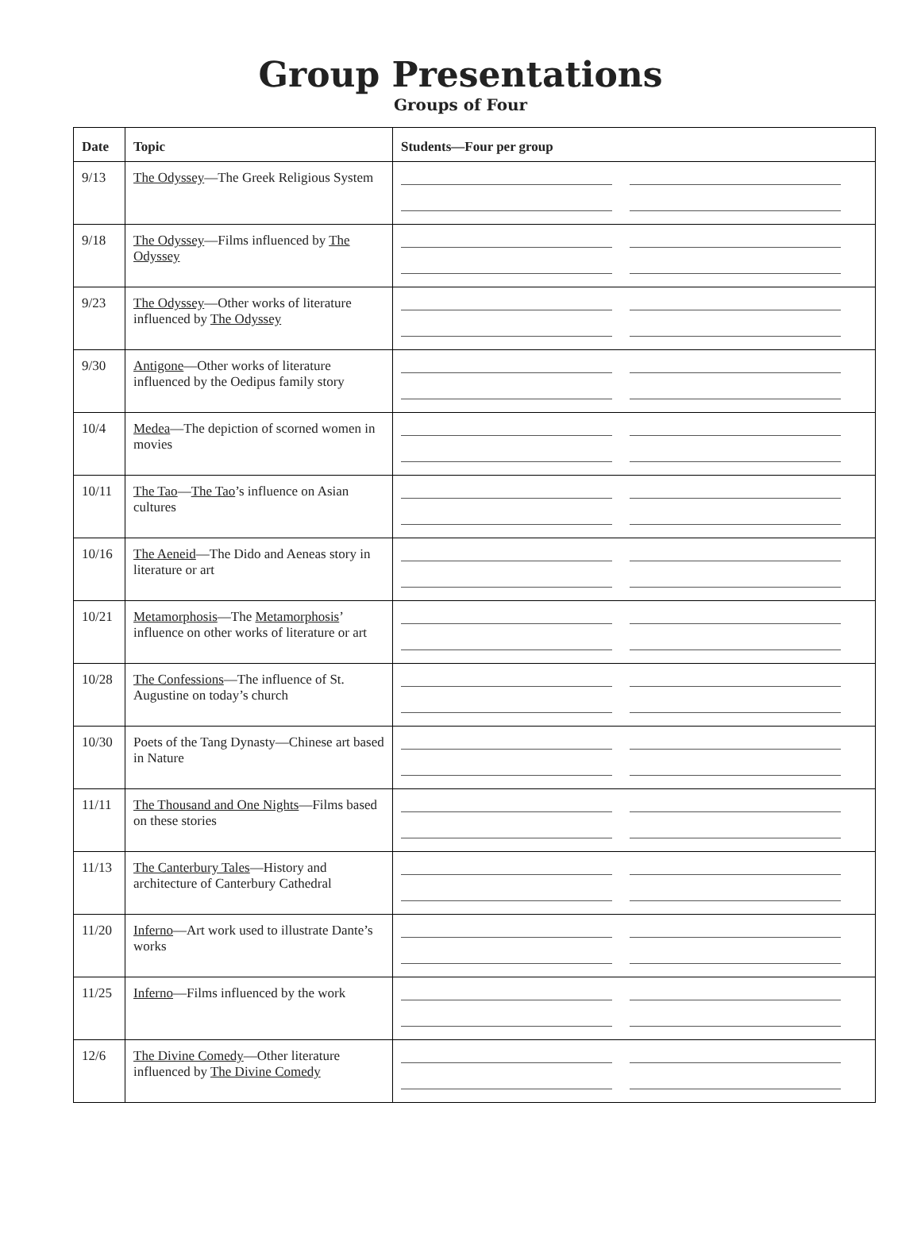Group Presentations
Groups of Four
| Date | Topic | Students—Four per group |
| --- | --- | --- |
| 9/13 | The Odyssey —The Greek Religious System | |
| 9/18 | The Odyssey —Films influenced by The Odyssey | |
| 9/23 | The Odyssey —Other works of literature influenced by The Odyssey | |
| 9/30 | Antigone —Other works of literature influenced by the Oedipus family story | |
| 10/4 | Medea —The depiction of scorned women in movies | |
| 10/11 | The Tao — The Tao ’s influence on Asian cultures | |
| 10/16 | The Aeneid —The Dido and Aeneas story in literature or art | |
| 10/21 | Metamorphosis —The Metamorphosis ’ influence on other works of literature or art | |
| 10/28 | The Confessions —The influence of St. Augustine on today’s church | |
| 10/30 | Poets of the Tang Dynasty—Chinese art based in Nature | |
| 11/11 | The Thousand and One Nights —Films based on these stories | |
| 11/13 | The Canterbury Tales —History and architecture of Canterbury Cathedral | |
| 11/20 | Inferno —Art work used to illustrate Dante’s works | |
| 11/25 | Inferno —Films influenced by the work | |
| 12/6 | The Divine Comedy —Other literature influenced by The Divine Comedy | |